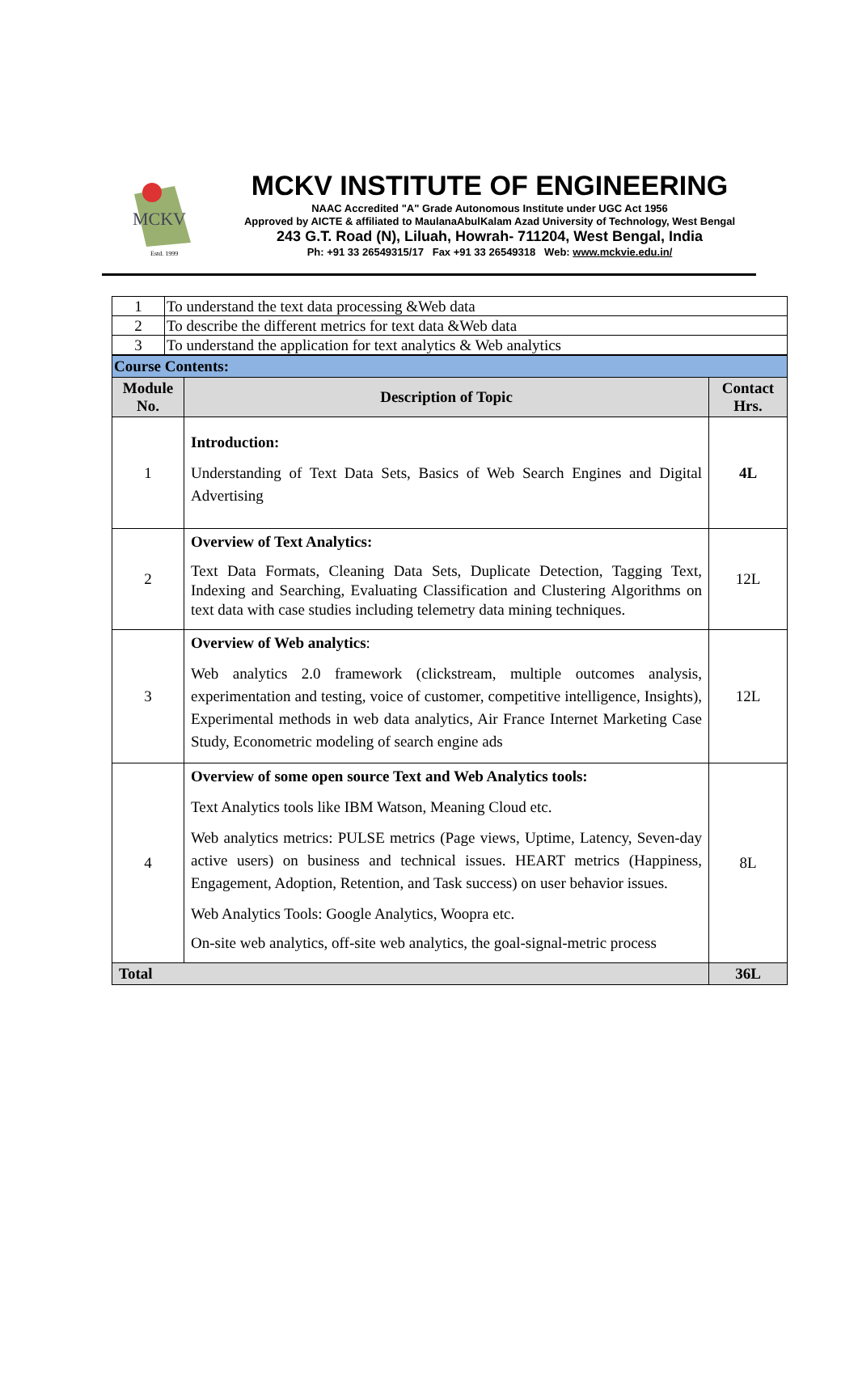MCKV
Estd. 1999
MCKV INSTITUTE OF ENGINEERING
NAAC Accredited "A" Grade Autonomous Institute under UGC Act 1956
Approved by AICTE & affiliated to MaulanaAbulKalam Azad University of Technology, West Bengal
243 G.T. Road (N), Liluah, Howrah- 711204, West Bengal, India
Ph: +91 33 26549315/17 Fax +91 33 26549318 Web: www.mckvie.edu.in/
| 1 | To understand the text data processing &Web data |
| 2 | To describe the different metrics for text data &Web data |
| 3 | To understand the application for text analytics & Web analytics |
| Course Contents: | | |
| Module No. | Description of Topic | Contact Hrs. |
| 1 | Introduction: Understanding of Text Data Sets, Basics of Web Search Engines and Digital Advertising | 4L |
| 2 | Overview of Text Analytics: Text Data Formats, Cleaning Data Sets, Duplicate Detection, Tagging Text, Indexing and Searching, Evaluating Classification and Clustering Algorithms on text data with case studies including telemetry data mining techniques. | 12L |
| 3 | Overview of Web analytics : Web analytics 2.0 framework (clickstream, multiple outcomes analysis, experimentation and testing, voice of customer, competitive intelligence, Insights), Experimental methods in web data analytics, Air France Internet Marketing Case Study, Econometric modeling of search engine ads | 12L |
| 4 | Overview of some open source Text and Web Analytics tools: Text Analytics tools like IBM Watson, Meaning Cloud etc. Web analytics metrics: PULSE metrics (Page views, Uptime, Latency, Seven-day active users) on business and technical issues. HEART metrics (Happiness, Engagement, Adoption, Retention, and Task success) on user behavior issues. Web Analytics Tools: Google Analytics, Woopra etc. On-site web analytics, off-site web analytics, the goal-signal-metric process | 8L |
| Total | | 36L |